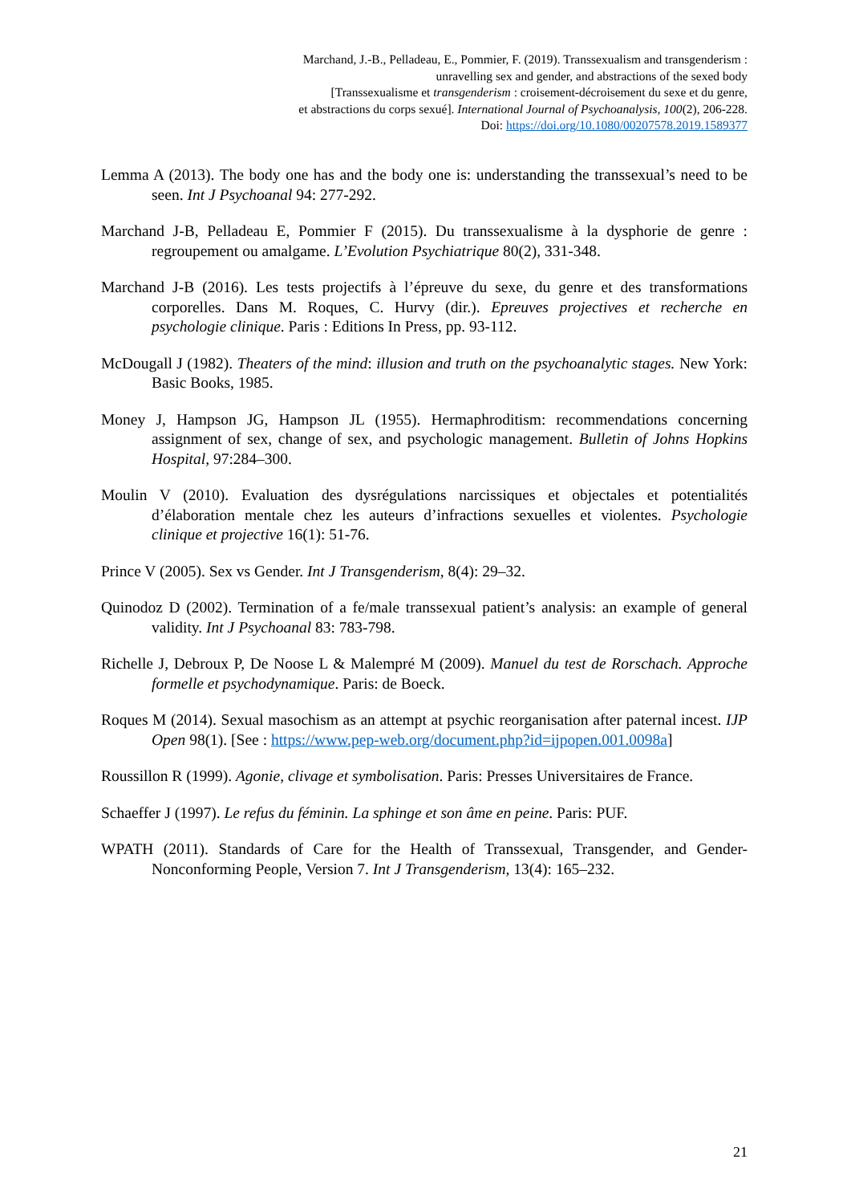Marchand, J.-B., Pelladeau, E., Pommier, F. (2019). Transsexualism and transgenderism :
unravelling sex and gender, and abstractions of the sexed body
[Transsexualisme et transgenderism : croisement-décroisement du sexe et du genre,
et abstractions du corps sexué]. International Journal of Psychoanalysis, 100(2), 206-228.
Doi: https://doi.org/10.1080/00207578.2019.1589377
Lemma A (2013). The body one has and the body one is: understanding the transsexual’s need to be seen. Int J Psychoanal 94: 277-292.
Marchand J-B, Pelladeau E, Pommier F (2015). Du transsexualisme à la dysphorie de genre : regroupement ou amalgame. L’Evolution Psychiatrique 80(2), 331-348.
Marchand J-B (2016). Les tests projectifs à l’épreuve du sexe, du genre et des transformations corporelles. Dans M. Roques, C. Hurvy (dir.). Epreuves projectives et recherche en psychologie clinique. Paris : Editions In Press, pp. 93-112.
McDougall J (1982). Theaters of the mind: illusion and truth on the psychoanalytic stages. New York: Basic Books, 1985.
Money J, Hampson JG, Hampson JL (1955). Hermaphroditism: recommendations concerning assignment of sex, change of sex, and psychologic management. Bulletin of Johns Hopkins Hospital, 97:284–300.
Moulin V (2010). Evaluation des dysrégulations narcissiques et objectales et potentialités d’élaboration mentale chez les auteurs d’infractions sexuelles et violentes. Psychologie clinique et projective 16(1): 51-76.
Prince V (2005). Sex vs Gender. Int J Transgenderism, 8(4): 29–32.
Quinodoz D (2002). Termination of a fe/male transsexual patient’s analysis: an example of general validity. Int J Psychoanal 83: 783-798.
Richelle J, Debroux P, De Noose L & Malempré M (2009). Manuel du test de Rorschach. Approche formelle et psychodynamique. Paris: de Boeck.
Roques M (2014). Sexual masochism as an attempt at psychic reorganisation after paternal incest. IJP Open 98(1). [See : https://www.pep-web.org/document.php?id=ijpopen.001.0098a]
Roussillon R (1999). Agonie, clivage et symbolisation. Paris: Presses Universitaires de France.
Schaeffer J (1997). Le refus du féminin. La sphinge et son âme en peine. Paris: PUF.
WPATH (2011). Standards of Care for the Health of Transsexual, Transgender, and Gender-Nonconforming People, Version 7. Int J Transgenderism, 13(4): 165–232.
21